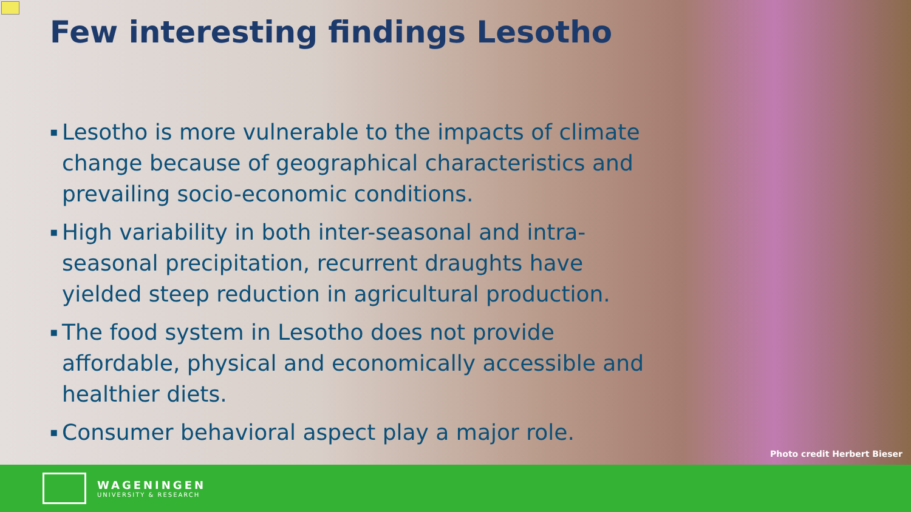Few interesting findings Lesotho
▪ Lesotho is more vulnerable to the impacts of climate change because of geographical characteristics and prevailing socio-economic conditions.
▪ High variability in both inter-seasonal and intra-seasonal precipitation, recurrent draughts have yielded steep reduction in agricultural production.
▪ The food system in Lesotho does not provide affordable, physical and economically accessible and healthier diets.
▪ Consumer behavioral aspect play a major role.
Photo credit Herbert Bieser
WAGENINGEN
UNIVERSITY & RESEARCH